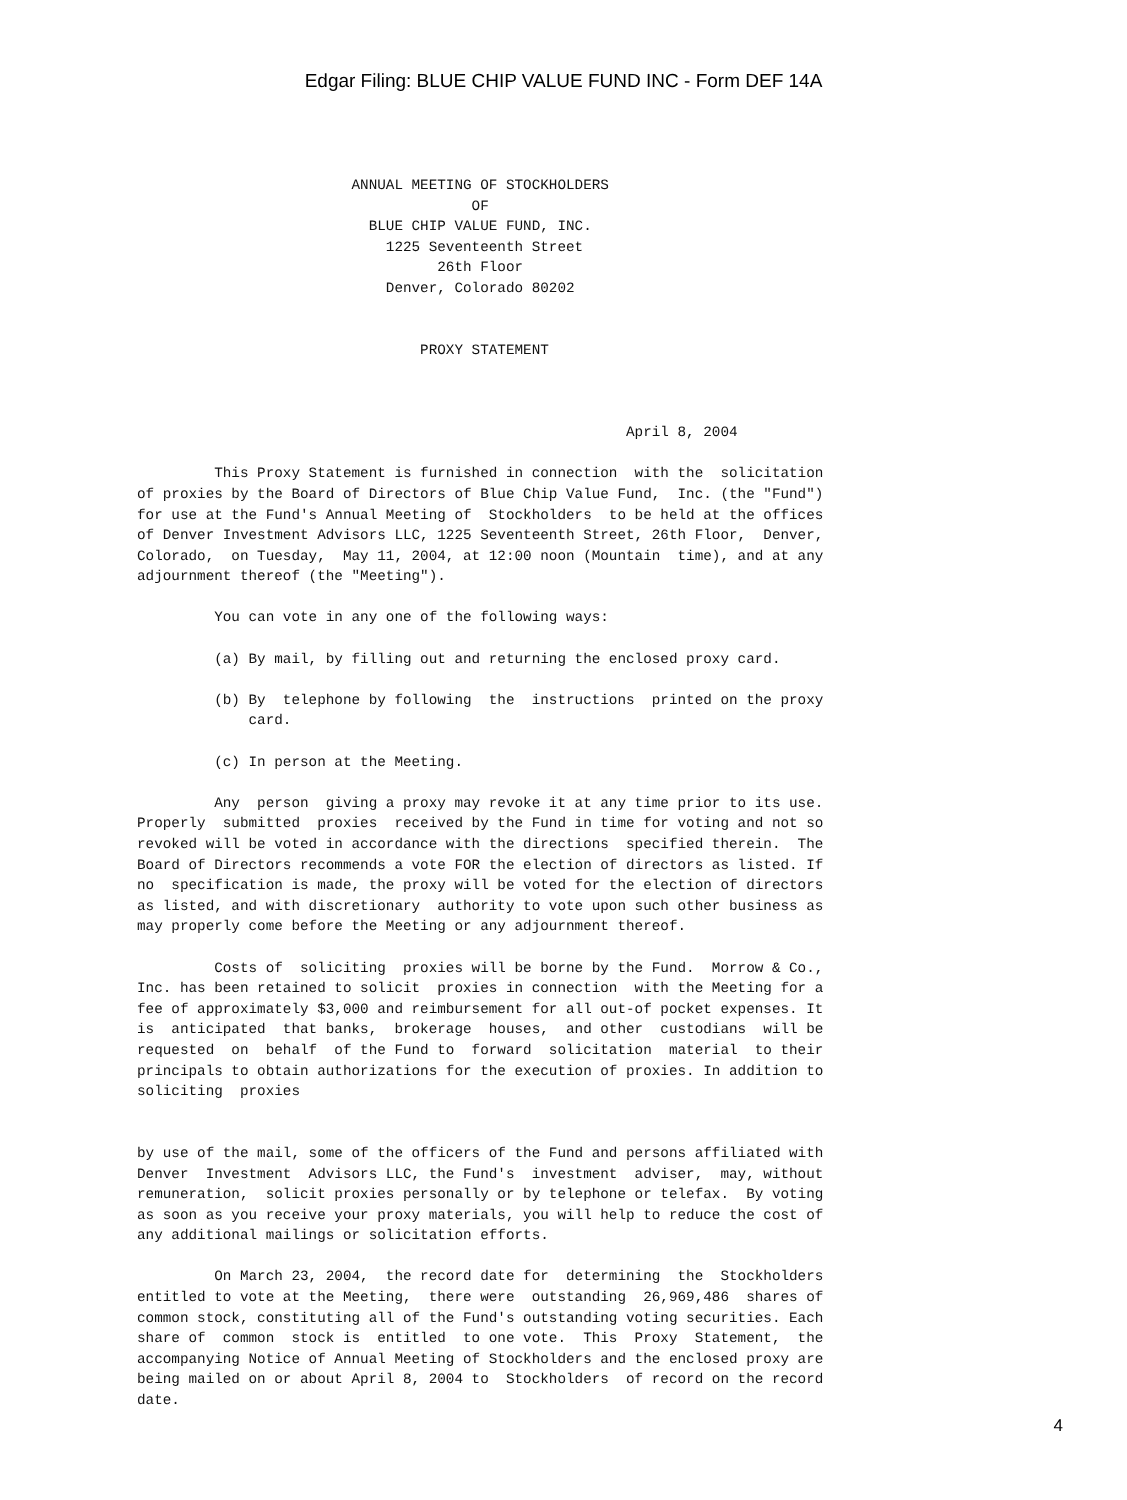Edgar Filing: BLUE CHIP VALUE FUND INC - Form DEF 14A
                         ANNUAL MEETING OF STOCKHOLDERS
                                       OF
                           BLUE CHIP VALUE FUND, INC.
                             1225 Seventeenth Street
                                   26th Floor
                             Denver, Colorado 80202


                                 PROXY STATEMENT



                                                         April 8, 2004

         This Proxy Statement is furnished in connection  with the  solicitation
of proxies by the Board of Directors of Blue Chip Value Fund,  Inc. (the "Fund")
for use at the Fund's Annual Meeting of  Stockholders  to be held at the offices
of Denver Investment Advisors LLC, 1225 Seventeenth Street, 26th Floor,  Denver,
Colorado,  on Tuesday,  May 11, 2004, at 12:00 noon (Mountain  time), and at any
adjournment thereof (the "Meeting").

         You can vote in any one of the following ways:

         (a) By mail, by filling out and returning the enclosed proxy card.

         (b) By  telephone by following  the  instructions  printed on the proxy
             card.

         (c) In person at the Meeting.

         Any  person  giving a proxy may revoke it at any time prior to its use.
Properly  submitted  proxies  received by the Fund in time for voting and not so
revoked will be voted in accordance with the directions  specified therein.  The
Board of Directors recommends a vote FOR the election of directors as listed. If
no  specification is made, the proxy will be voted for the election of directors
as listed, and with discretionary  authority to vote upon such other business as
may properly come before the Meeting or any adjournment thereof.

         Costs of  soliciting  proxies will be borne by the Fund.  Morrow & Co.,
Inc. has been retained to solicit  proxies in connection  with the Meeting for a
fee of approximately $3,000 and reimbursement for all out-of pocket expenses. It
is  anticipated  that banks,  brokerage  houses,  and other  custodians  will be
requested  on  behalf  of the Fund to  forward  solicitation  material  to their
principals to obtain authorizations for the execution of proxies. In addition to
soliciting  proxies


by use of the mail, some of the officers of the Fund and persons affiliated with
Denver  Investment  Advisors LLC, the Fund's  investment  adviser,  may, without
remuneration,  solicit proxies personally or by telephone or telefax.  By voting
as soon as you receive your proxy materials, you will help to reduce the cost of
any additional mailings or solicitation efforts.

         On March 23, 2004,  the record date for  determining  the  Stockholders
entitled to vote at the Meeting,  there were  outstanding  26,969,486  shares of
common stock, constituting all of the Fund's outstanding voting securities. Each
share of  common  stock is  entitled  to one vote.  This  Proxy  Statement,  the
accompanying Notice of Annual Meeting of Stockholders and the enclosed proxy are
being mailed on or about April 8, 2004 to  Stockholders  of record on the record
date.
4